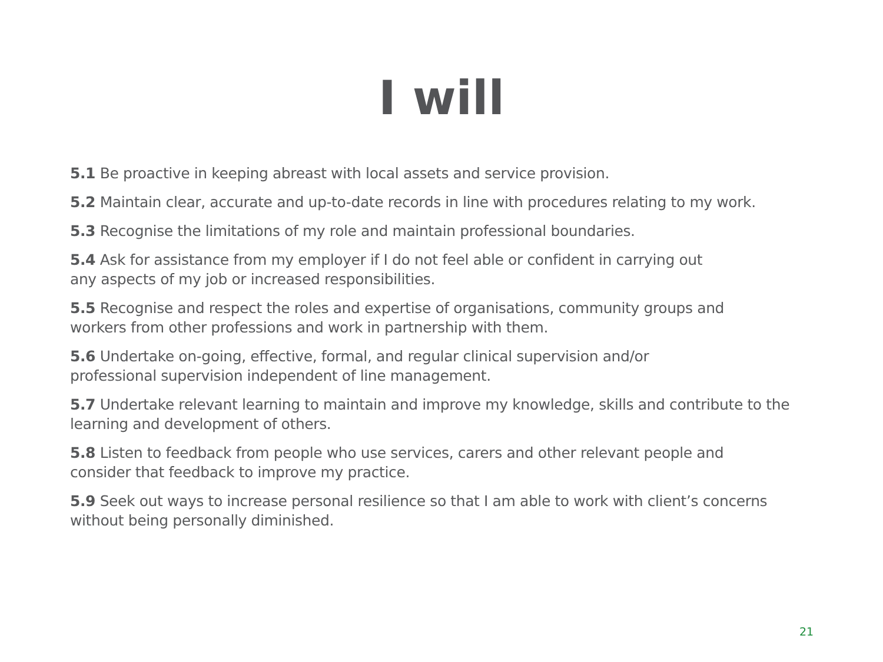I will
5.1 Be proactive in keeping abreast with local assets and service provision.
5.2 Maintain clear, accurate and up-to-date records in line with procedures relating to my work.
5.3 Recognise the limitations of my role and maintain professional boundaries.
5.4 Ask for assistance from my employer if I do not feel able or confident in carrying out
any aspects of my job or increased responsibilities.
5.5 Recognise and respect the roles and expertise of organisations, community groups and
workers from other professions and work in partnership with them.
5.6 Undertake on-going, effective, formal, and regular clinical supervision and/or
professional supervision independent of line management.
5.7 Undertake relevant learning to maintain and improve my knowledge, skills and contribute to the learning and development of others.
5.8 Listen to feedback from people who use services, carers and other relevant people and
consider that feedback to improve my practice.
5.9 Seek out ways to increase personal resilience so that I am able to work with client’s concerns without being personally diminished.
21